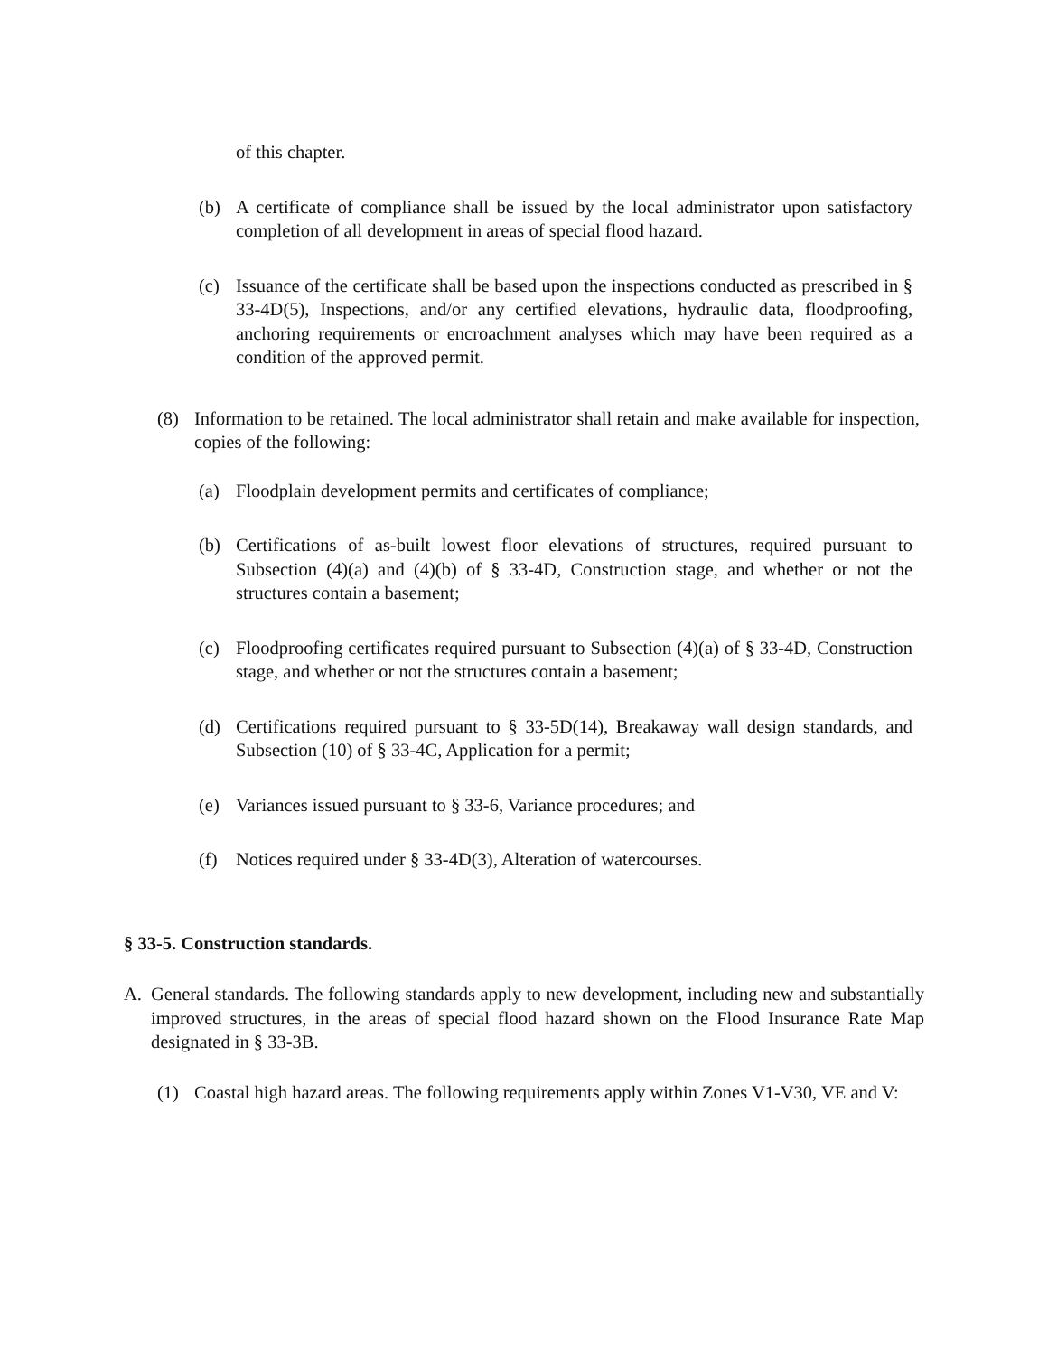of this chapter.
(b) A certificate of compliance shall be issued by the local administrator upon satisfactory completion of all development in areas of special flood hazard.
(c) Issuance of the certificate shall be based upon the inspections conducted as prescribed in § 33-4D(5), Inspections, and/or any certified elevations, hydraulic data, floodproofing, anchoring requirements or encroachment analyses which may have been required as a condition of the approved permit.
(8) Information to be retained. The local administrator shall retain and make available for inspection, copies of the following:
(a) Floodplain development permits and certificates of compliance;
(b) Certifications of as-built lowest floor elevations of structures, required pursuant to Subsection (4)(a) and (4)(b) of § 33-4D, Construction stage, and whether or not the structures contain a basement;
(c) Floodproofing certificates required pursuant to Subsection (4)(a) of § 33-4D, Construction stage, and whether or not the structures contain a basement;
(d) Certifications required pursuant to § 33-5D(14), Breakaway wall design standards, and Subsection (10) of § 33-4C, Application for a permit;
(e) Variances issued pursuant to § 33-6, Variance procedures; and
(f) Notices required under § 33-4D(3), Alteration of watercourses.
§ 33-5. Construction standards.
A. General standards. The following standards apply to new development, including new and substantially improved structures, in the areas of special flood hazard shown on the Flood Insurance Rate Map designated in § 33-3B.
(1) Coastal high hazard areas. The following requirements apply within Zones V1-V30, VE and V: